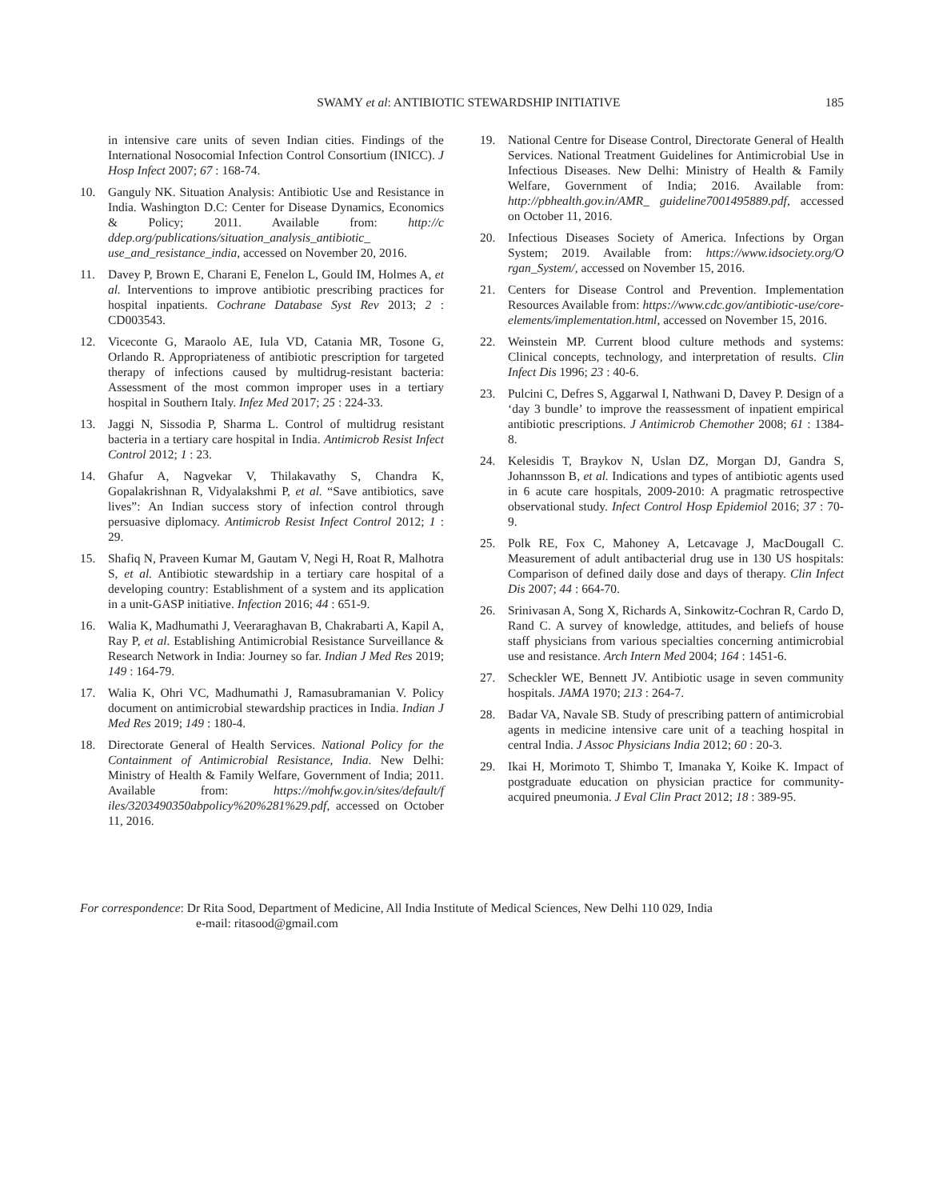SWAMY et al: ANTIBIOTIC STEWARDSHIP INITIATIVE
185
in intensive care units of seven Indian cities. Findings of the International Nosocomial Infection Control Consortium (INICC). J Hosp Infect 2007; 67 : 168-74.
10. Ganguly NK. Situation Analysis: Antibiotic Use and Resistance in India. Washington D.C: Center for Disease Dynamics, Economics & Policy; 2011. Available from: http://c ddep.org/publications/situation_analysis_antibiotic_ use_and_resistance_india, accessed on November 20, 2016.
11. Davey P, Brown E, Charani E, Fenelon L, Gould IM, Holmes A, et al. Interventions to improve antibiotic prescribing practices for hospital inpatients. Cochrane Database Syst Rev 2013; 2 : CD003543.
12. Viceconte G, Maraolo AE, Iula VD, Catania MR, Tosone G, Orlando R. Appropriateness of antibiotic prescription for targeted therapy of infections caused by multidrug-resistant bacteria: Assessment of the most common improper uses in a tertiary hospital in Southern Italy. Infez Med 2017; 25 : 224-33.
13. Jaggi N, Sissodia P, Sharma L. Control of multidrug resistant bacteria in a tertiary care hospital in India. Antimicrob Resist Infect Control 2012; 1 : 23.
14. Ghafur A, Nagvekar V, Thilakavathy S, Chandra K, Gopalakrishnan R, Vidyalakshmi P, et al. “Save antibiotics, save lives”: An Indian success story of infection control through persuasive diplomacy. Antimicrob Resist Infect Control 2012; 1 : 29.
15. Shafiq N, Praveen Kumar M, Gautam V, Negi H, Roat R, Malhotra S, et al. Antibiotic stewardship in a tertiary care hospital of a developing country: Establishment of a system and its application in a unit-GASP initiative. Infection 2016; 44 : 651-9.
16. Walia K, Madhumathi J, Veeraraghavan B, Chakrabarti A, Kapil A, Ray P, et al. Establishing Antimicrobial Resistance Surveillance & Research Network in India: Journey so far. Indian J Med Res 2019; 149 : 164-79.
17. Walia K, Ohri VC, Madhumathi J, Ramasubramanian V. Policy document on antimicrobial stewardship practices in India. Indian J Med Res 2019; 149 : 180-4.
18. Directorate General of Health Services. National Policy for the Containment of Antimicrobial Resistance, India. New Delhi: Ministry of Health & Family Welfare, Government of India; 2011. Available from: https://mohfw.gov.in/sites/default/f iles/3203490350abpolicy%20%281%29.pdf, accessed on October 11, 2016.
19. National Centre for Disease Control, Directorate General of Health Services. National Treatment Guidelines for Antimicrobial Use in Infectious Diseases. New Delhi: Ministry of Health & Family Welfare, Government of India; 2016. Available from: http://pbhealth.gov.in/AMR_ guideline7001495889.pdf, accessed on October 11, 2016.
20. Infectious Diseases Society of America. Infections by Organ System; 2019. Available from: https://www.idsociety.org/O rgan_System/, accessed on November 15, 2016.
21. Centers for Disease Control and Prevention. Implementation Resources Available from: https://www.cdc.gov/antibiotic-use/core-elements/implementation.html, accessed on November 15, 2016.
22. Weinstein MP. Current blood culture methods and systems: Clinical concepts, technology, and interpretation of results. Clin Infect Dis 1996; 23 : 40-6.
23. Pulcini C, Defres S, Aggarwal I, Nathwani D, Davey P. Design of a ‘day 3 bundle’ to improve the reassessment of inpatient empirical antibiotic prescriptions. J Antimicrob Chemother 2008; 61 : 1384-8.
24. Kelesidis T, Braykov N, Uslan DZ, Morgan DJ, Gandra S, Johannsson B, et al. Indications and types of antibiotic agents used in 6 acute care hospitals, 2009-2010: A pragmatic retrospective observational study. Infect Control Hosp Epidemiol 2016; 37 : 70-9.
25. Polk RE, Fox C, Mahoney A, Letcavage J, MacDougall C. Measurement of adult antibacterial drug use in 130 US hospitals: Comparison of defined daily dose and days of therapy. Clin Infect Dis 2007; 44 : 664-70.
26. Srinivasan A, Song X, Richards A, Sinkowitz-Cochran R, Cardo D, Rand C. A survey of knowledge, attitudes, and beliefs of house staff physicians from various specialties concerning antimicrobial use and resistance. Arch Intern Med 2004; 164 : 1451-6.
27. Scheckler WE, Bennett JV. Antibiotic usage in seven community hospitals. JAMA 1970; 213 : 264-7.
28. Badar VA, Navale SB. Study of prescribing pattern of antimicrobial agents in medicine intensive care unit of a teaching hospital in central India. J Assoc Physicians India 2012; 60 : 20-3.
29. Ikai H, Morimoto T, Shimbo T, Imanaka Y, Koike K. Impact of postgraduate education on physician practice for community-acquired pneumonia. J Eval Clin Pract 2012; 18 : 389-95.
For correspondence: Dr Rita Sood, Department of Medicine, All India Institute of Medical Sciences, New Delhi 110 029, India
e-mail: ritasood@gmail.com